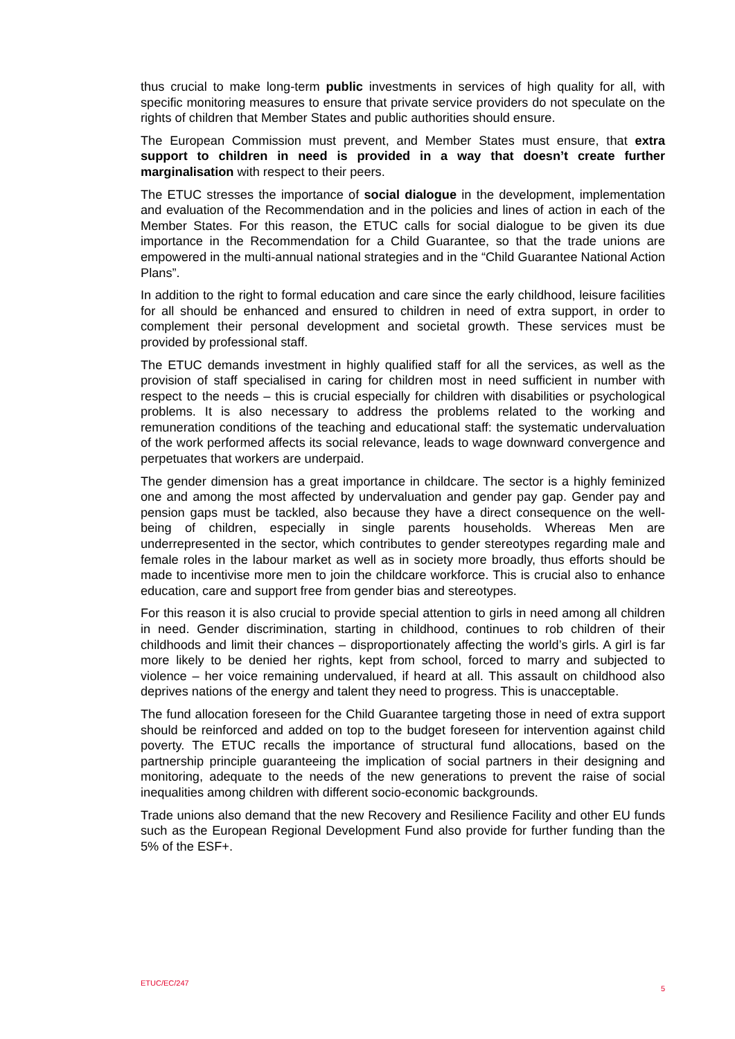thus crucial to make long-term public investments in services of high quality for all, with specific monitoring measures to ensure that private service providers do not speculate on the rights of children that Member States and public authorities should ensure.
The European Commission must prevent, and Member States must ensure, that extra support to children in need is provided in a way that doesn’t create further marginalisation with respect to their peers.
The ETUC stresses the importance of social dialogue in the development, implementation and evaluation of the Recommendation and in the policies and lines of action in each of the Member States. For this reason, the ETUC calls for social dialogue to be given its due importance in the Recommendation for a Child Guarantee, so that the trade unions are empowered in the multi-annual national strategies and in the “Child Guarantee National Action Plans”.
In addition to the right to formal education and care since the early childhood, leisure facilities for all should be enhanced and ensured to children in need of extra support, in order to complement their personal development and societal growth. These services must be provided by professional staff.
The ETUC demands investment in highly qualified staff for all the services, as well as the provision of staff specialised in caring for children most in need sufficient in number with respect to the needs – this is crucial especially for children with disabilities or psychological problems. It is also necessary to address the problems related to the working and remuneration conditions of the teaching and educational staff: the systematic undervaluation of the work performed affects its social relevance, leads to wage downward convergence and perpetuates that workers are underpaid.
The gender dimension has a great importance in childcare. The sector is a highly feminized one and among the most affected by undervaluation and gender pay gap. Gender pay and pension gaps must be tackled, also because they have a direct consequence on the well-being of children, especially in single parents households. Whereas Men are underrepresented in the sector, which contributes to gender stereotypes regarding male and female roles in the labour market as well as in society more broadly, thus efforts should be made to incentivise more men to join the childcare workforce. This is crucial also to enhance education, care and support free from gender bias and stereotypes.
For this reason it is also crucial to provide special attention to girls in need among all children in need. Gender discrimination, starting in childhood, continues to rob children of their childhoods and limit their chances – disproportionately affecting the world’s girls. A girl is far more likely to be denied her rights, kept from school, forced to marry and subjected to violence – her voice remaining undervalued, if heard at all. This assault on childhood also deprives nations of the energy and talent they need to progress. This is unacceptable.
The fund allocation foreseen for the Child Guarantee targeting those in need of extra support should be reinforced and added on top to the budget foreseen for intervention against child poverty. The ETUC recalls the importance of structural fund allocations, based on the partnership principle guaranteeing the implication of social partners in their designing and monitoring, adequate to the needs of the new generations to prevent the raise of social inequalities among children with different socio-economic backgrounds.
Trade unions also demand that the new Recovery and Resilience Facility and other EU funds such as the European Regional Development Fund also provide for further funding than the 5% of the ESF+.
ETUC/EC/247 5